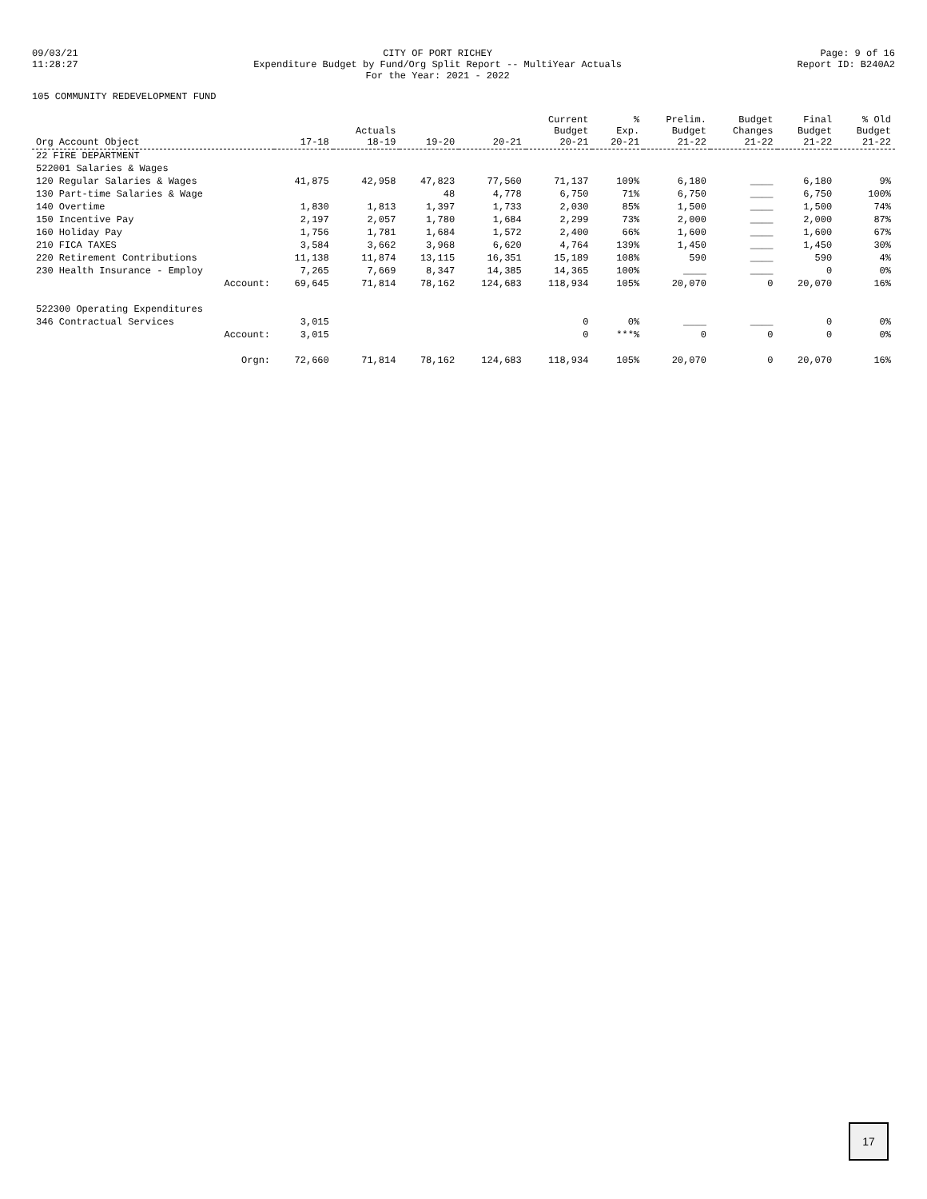09/03/21
11:28:27
CITY OF PORT RICHEY
Expenditure Budget by Fund/Org Split Report -- MultiYear Actuals
For the Year: 2021 - 2022
Page: 9 of 16
Report ID: B240A2
105 COMMUNITY REDEVELOPMENT FUND
| Org Account Object | 17-18 | Actuals 18-19 | 19-20 | 20-21 | Current Budget 20-21 | % Exp. 20-21 | Prelim. Budget 21-22 | Budget Changes 21-22 | Final Budget 21-22 | % Old Budget 21-22 |
| --- | --- | --- | --- | --- | --- | --- | --- | --- | --- | --- |
| 22 FIRE DEPARTMENT | | | | | | | | | | |
| 522001 Salaries & Wages | | | | | | | | | | |
| 120 Regular Salaries & Wages | 41,875 | 42,958 | 47,823 | 77,560 | 71,137 | 109% | 6,180 | ____ | 6,180 | 9% |
| 130 Part-time Salaries & Wage | | | 48 | 4,778 | 6,750 | 71% | 6,750 | ____ | 6,750 | 100% |
| 140 Overtime | 1,830 | 1,813 | 1,397 | 1,733 | 2,030 | 85% | 1,500 | ____ | 1,500 | 74% |
| 150 Incentive Pay | 2,197 | 2,057 | 1,780 | 1,684 | 2,299 | 73% | 2,000 | ____ | 2,000 | 87% |
| 160 Holiday Pay | 1,756 | 1,781 | 1,684 | 1,572 | 2,400 | 66% | 1,600 | ____ | 1,600 | 67% |
| 210 FICA TAXES | 3,584 | 3,662 | 3,968 | 6,620 | 4,764 | 139% | 1,450 | ____ | 1,450 | 30% |
| 220 Retirement Contributions | 11,138 | 11,874 | 13,115 | 16,351 | 15,189 | 108% | 590 | ____ | 590 | 4% |
| 230 Health Insurance - Employ | 7,265 | 7,669 | 8,347 | 14,385 | 14,365 | 100% | ____ | ____ | 0 | 0% |
| Account: | 69,645 | 71,814 | 78,162 | 124,683 | 118,934 | 105% | 20,070 | 0 | 20,070 | 16% |
| 522300 Operating Expenditures | | | | | | | | | | |
| 346 Contractual Services | 3,015 | | | | 0 | 0% | ____ | ____ | 0 | 0% |
| Account: | 3,015 | | | | 0 | ***% | 0 | 0 | 0 | 0% |
| Orgn: | 72,660 | 71,814 | 78,162 | 124,683 | 118,934 | 105% | 20,070 | 0 | 20,070 | 16% |
17